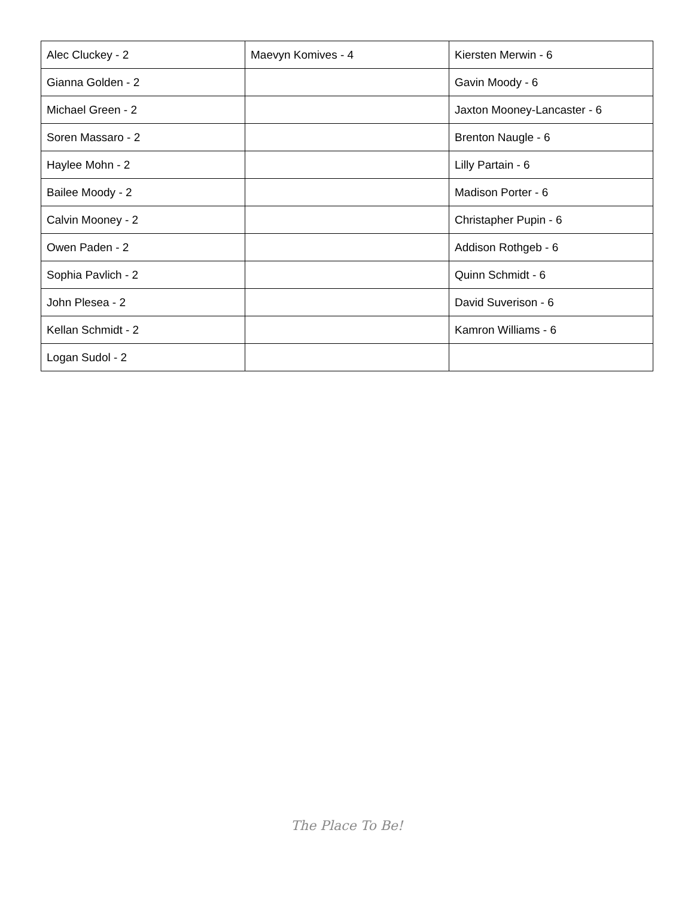| Alec Cluckey - 2 | Maevyn Komives - 4 | Kiersten Merwin - 6 |
| Gianna Golden - 2 | | Gavin Moody - 6 |
| Michael Green - 2 | | Jaxton Mooney-Lancaster - 6 |
| Soren Massaro - 2 | | Brenton Naugle - 6 |
| Haylee Mohn - 2 | | Lilly Partain - 6 |
| Bailee Moody - 2 | | Madison Porter - 6 |
| Calvin Mooney - 2 | | Christapher Pupin - 6 |
| Owen Paden - 2 | | Addison Rothgeb - 6 |
| Sophia Pavlich - 2 | | Quinn Schmidt - 6 |
| John Plesea - 2 | | David Suverison - 6 |
| Kellan Schmidt - 2 | | Kamron Williams - 6 |
| Logan Sudol - 2 | | |
The Place To Be!